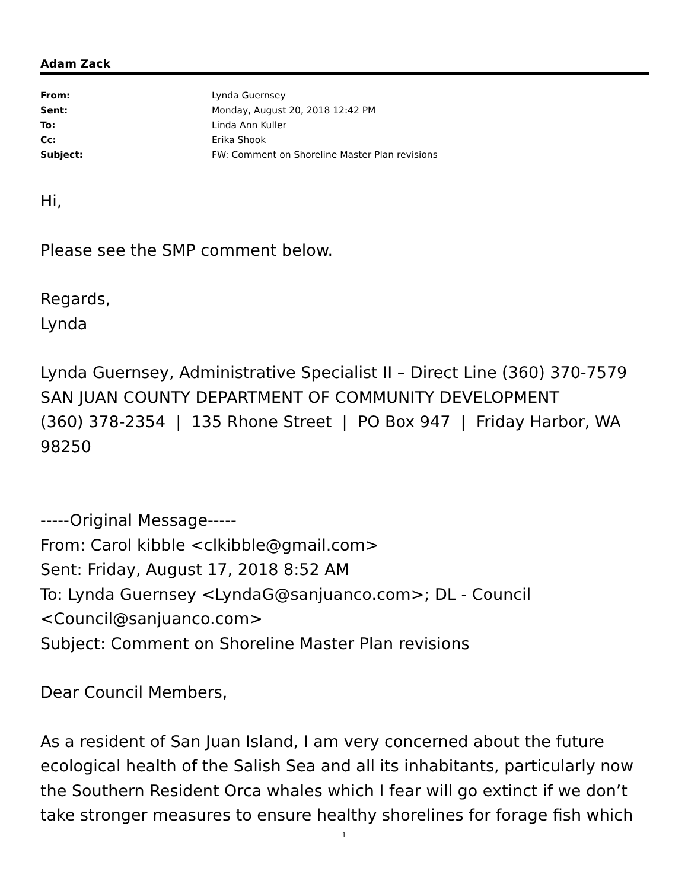Adam Zack
| From: | Lynda Guernsey |
| Sent: | Monday, August 20, 2018 12:42 PM |
| To: | Linda Ann Kuller |
| Cc: | Erika Shook |
| Subject: | FW: Comment on Shoreline Master Plan revisions |
Hi,
Please see the SMP comment below.
Regards,
Lynda
Lynda Guernsey, Administrative Specialist II – Direct Line (360) 370-7579
SAN JUAN COUNTY DEPARTMENT OF COMMUNITY DEVELOPMENT
(360) 378-2354 | 135 Rhone Street | PO Box 947 | Friday Harbor, WA 98250
-----Original Message-----
From: Carol kibble <clkibble@gmail.com>
Sent: Friday, August 17, 2018 8:52 AM
To: Lynda Guernsey <LyndaG@sanjuanco.com>; DL - Council <Council@sanjuanco.com>
Subject: Comment on Shoreline Master Plan revisions
Dear Council Members,
As a resident of San Juan Island, I am very concerned about the future ecological health of the Salish Sea and all its inhabitants, particularly now the Southern Resident Orca whales which I fear will go extinct if we don’t take stronger measures to ensure healthy shorelines for forage fish which
1